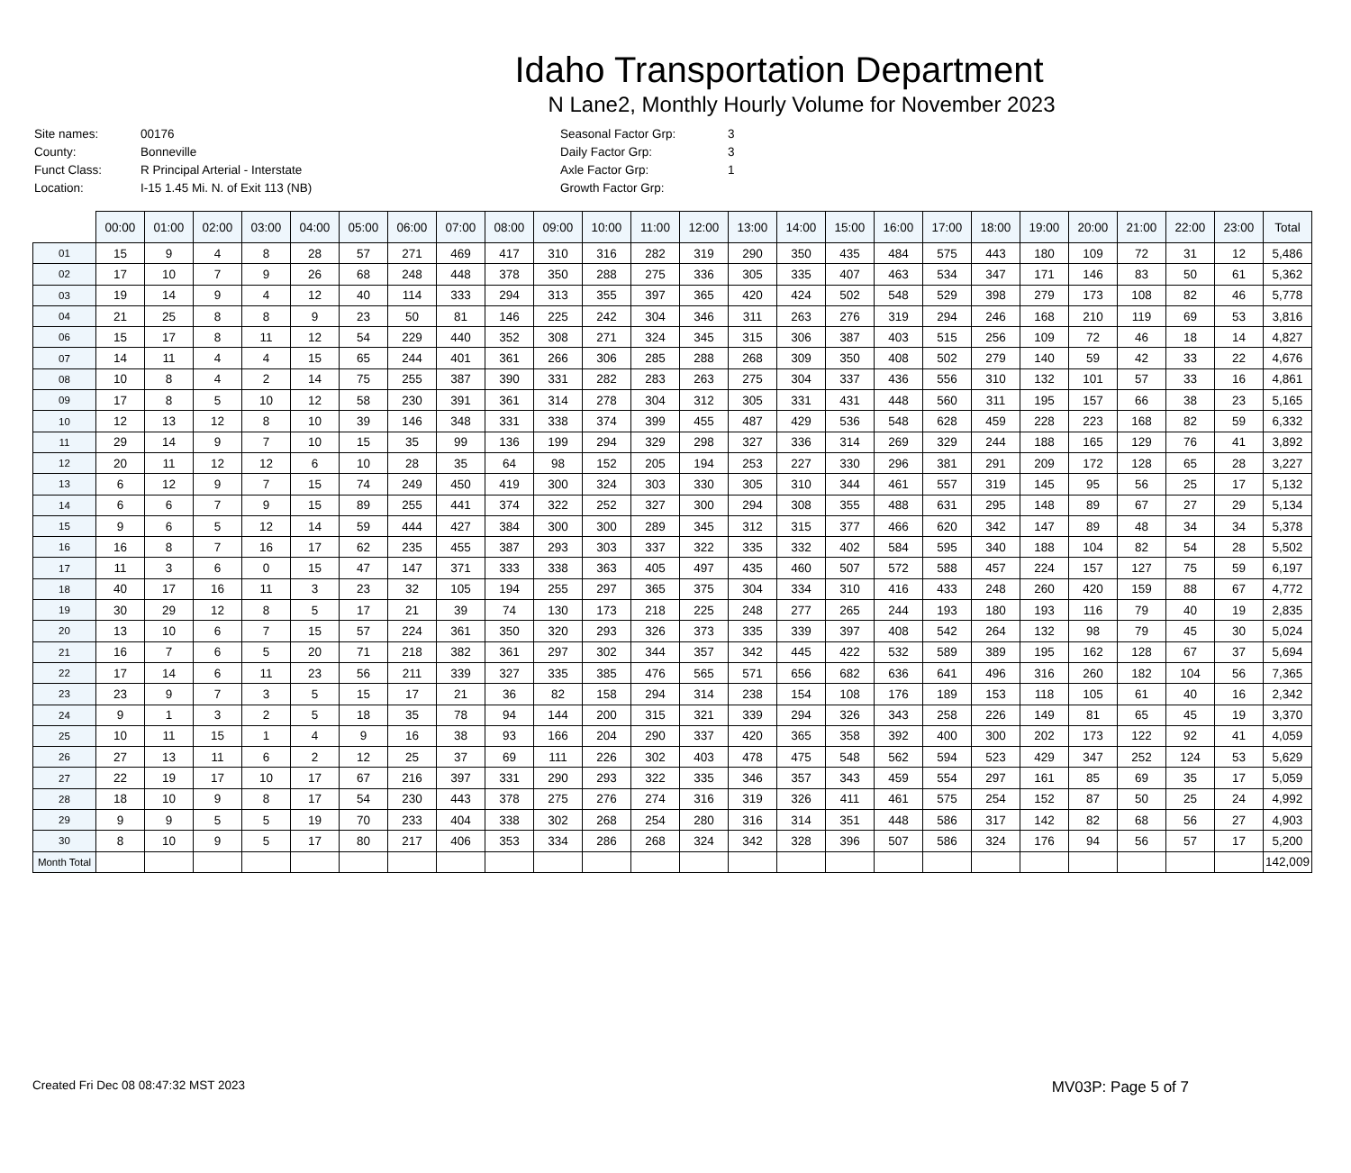Idaho Transportation Department
N Lane2, Monthly Hourly Volume for November 2023
| Site names: | 00176 |
| County: | Bonneville |
| Funct Class: | R Principal Arterial - Interstate |
| Location: | I-15 1.45 Mi. N. of Exit 113 (NB) |
| Seasonal Factor Grp: | 3 |
| Daily Factor Grp: | 3 |
| Axle Factor Grp: | 1 |
| Growth Factor Grp: | |
| | 00:00 | 01:00 | 02:00 | 03:00 | 04:00 | 05:00 | 06:00 | 07:00 | 08:00 | 09:00 | 10:00 | 11:00 | 12:00 | 13:00 | 14:00 | 15:00 | 16:00 | 17:00 | 18:00 | 19:00 | 20:00 | 21:00 | 22:00 | 23:00 | Total |
| --- | --- | --- | --- | --- | --- | --- | --- | --- | --- | --- | --- | --- | --- | --- | --- | --- | --- | --- | --- | --- | --- | --- | --- | --- | --- |
| 01 | 15 | 9 | 4 | 8 | 28 | 57 | 271 | 469 | 417 | 310 | 316 | 282 | 319 | 290 | 350 | 435 | 484 | 575 | 443 | 180 | 109 | 72 | 31 | 12 | 5,486 |
| 02 | 17 | 10 | 7 | 9 | 26 | 68 | 248 | 448 | 378 | 350 | 288 | 275 | 336 | 305 | 335 | 407 | 463 | 534 | 347 | 171 | 146 | 83 | 50 | 61 | 5,362 |
| 03 | 19 | 14 | 9 | 4 | 12 | 40 | 114 | 333 | 294 | 313 | 355 | 397 | 365 | 420 | 424 | 502 | 548 | 529 | 398 | 279 | 173 | 108 | 82 | 46 | 5,778 |
| 04 | 21 | 25 | 8 | 8 | 9 | 23 | 50 | 81 | 146 | 225 | 242 | 304 | 346 | 311 | 263 | 276 | 319 | 294 | 246 | 168 | 210 | 119 | 69 | 53 | 3,816 |
| 06 | 15 | 17 | 8 | 11 | 12 | 54 | 229 | 440 | 352 | 308 | 271 | 324 | 345 | 315 | 306 | 387 | 403 | 515 | 256 | 109 | 72 | 46 | 18 | 14 | 4,827 |
| 07 | 14 | 11 | 4 | 4 | 15 | 65 | 244 | 401 | 361 | 266 | 306 | 285 | 288 | 268 | 309 | 350 | 408 | 502 | 279 | 140 | 59 | 42 | 33 | 22 | 4,676 |
| 08 | 10 | 8 | 4 | 2 | 14 | 75 | 255 | 387 | 390 | 331 | 282 | 283 | 263 | 275 | 304 | 337 | 436 | 556 | 310 | 132 | 101 | 57 | 33 | 16 | 4,861 |
| 09 | 17 | 8 | 5 | 10 | 12 | 58 | 230 | 391 | 361 | 314 | 278 | 304 | 312 | 305 | 331 | 431 | 448 | 560 | 311 | 195 | 157 | 66 | 38 | 23 | 5,165 |
| 10 | 12 | 13 | 12 | 8 | 10 | 39 | 146 | 348 | 331 | 338 | 374 | 399 | 455 | 487 | 429 | 536 | 548 | 628 | 459 | 228 | 223 | 168 | 82 | 59 | 6,332 |
| 11 | 29 | 14 | 9 | 7 | 10 | 15 | 35 | 99 | 136 | 199 | 294 | 329 | 298 | 327 | 336 | 314 | 269 | 329 | 244 | 188 | 165 | 129 | 76 | 41 | 3,892 |
| 12 | 20 | 11 | 12 | 12 | 6 | 10 | 28 | 35 | 64 | 98 | 152 | 205 | 194 | 253 | 227 | 330 | 296 | 381 | 291 | 209 | 172 | 128 | 65 | 28 | 3,227 |
| 13 | 6 | 12 | 9 | 7 | 15 | 74 | 249 | 450 | 419 | 300 | 324 | 303 | 330 | 305 | 310 | 344 | 461 | 557 | 319 | 145 | 95 | 56 | 25 | 17 | 5,132 |
| 14 | 6 | 6 | 7 | 9 | 15 | 89 | 255 | 441 | 374 | 322 | 252 | 327 | 300 | 294 | 308 | 355 | 488 | 631 | 295 | 148 | 89 | 67 | 27 | 29 | 5,134 |
| 15 | 9 | 6 | 5 | 12 | 14 | 59 | 444 | 427 | 384 | 300 | 300 | 289 | 345 | 312 | 315 | 377 | 466 | 620 | 342 | 147 | 89 | 48 | 34 | 34 | 5,378 |
| 16 | 16 | 8 | 7 | 16 | 17 | 62 | 235 | 455 | 387 | 293 | 303 | 337 | 322 | 335 | 332 | 402 | 584 | 595 | 340 | 188 | 104 | 82 | 54 | 28 | 5,502 |
| 17 | 11 | 3 | 6 | 0 | 15 | 47 | 147 | 371 | 333 | 338 | 363 | 405 | 497 | 435 | 460 | 507 | 572 | 588 | 457 | 224 | 157 | 127 | 75 | 59 | 6,197 |
| 18 | 40 | 17 | 16 | 11 | 3 | 23 | 32 | 105 | 194 | 255 | 297 | 365 | 375 | 304 | 334 | 310 | 416 | 433 | 248 | 260 | 420 | 159 | 88 | 67 | 4,772 |
| 19 | 30 | 29 | 12 | 8 | 5 | 17 | 21 | 39 | 74 | 130 | 173 | 218 | 225 | 248 | 277 | 265 | 244 | 193 | 180 | 193 | 116 | 79 | 40 | 19 | 2,835 |
| 20 | 13 | 10 | 6 | 7 | 15 | 57 | 224 | 361 | 350 | 320 | 293 | 326 | 373 | 335 | 339 | 397 | 408 | 542 | 264 | 132 | 98 | 79 | 45 | 30 | 5,024 |
| 21 | 16 | 7 | 6 | 5 | 20 | 71 | 218 | 382 | 361 | 297 | 302 | 344 | 357 | 342 | 445 | 422 | 532 | 589 | 389 | 195 | 162 | 128 | 67 | 37 | 5,694 |
| 22 | 17 | 14 | 6 | 11 | 23 | 56 | 211 | 339 | 327 | 335 | 385 | 476 | 565 | 571 | 656 | 682 | 636 | 641 | 496 | 316 | 260 | 182 | 104 | 56 | 7,365 |
| 23 | 23 | 9 | 7 | 3 | 5 | 15 | 17 | 21 | 36 | 82 | 158 | 294 | 314 | 238 | 154 | 108 | 176 | 189 | 153 | 118 | 105 | 61 | 40 | 16 | 2,342 |
| 24 | 9 | 1 | 3 | 2 | 5 | 18 | 35 | 78 | 94 | 144 | 200 | 315 | 321 | 339 | 294 | 326 | 343 | 258 | 226 | 149 | 81 | 65 | 45 | 19 | 3,370 |
| 25 | 10 | 11 | 15 | 1 | 4 | 9 | 16 | 38 | 93 | 166 | 204 | 290 | 337 | 420 | 365 | 358 | 392 | 400 | 300 | 202 | 173 | 122 | 92 | 41 | 4,059 |
| 26 | 27 | 13 | 11 | 6 | 2 | 12 | 25 | 37 | 69 | 111 | 226 | 302 | 403 | 478 | 475 | 548 | 562 | 594 | 523 | 429 | 347 | 252 | 124 | 53 | 5,629 |
| 27 | 22 | 19 | 17 | 10 | 17 | 67 | 216 | 397 | 331 | 290 | 293 | 322 | 335 | 346 | 357 | 343 | 459 | 554 | 297 | 161 | 85 | 69 | 35 | 17 | 5,059 |
| 28 | 18 | 10 | 9 | 8 | 17 | 54 | 230 | 443 | 378 | 275 | 276 | 274 | 316 | 319 | 326 | 411 | 461 | 575 | 254 | 152 | 87 | 50 | 25 | 24 | 4,992 |
| 29 | 9 | 9 | 5 | 5 | 19 | 70 | 233 | 404 | 338 | 302 | 268 | 254 | 280 | 316 | 314 | 351 | 448 | 586 | 317 | 142 | 82 | 68 | 56 | 27 | 4,903 |
| 30 | 8 | 10 | 9 | 5 | 17 | 80 | 217 | 406 | 353 | 334 | 286 | 268 | 324 | 342 | 328 | 396 | 507 | 586 | 324 | 176 | 94 | 56 | 57 | 17 | 5,200 |
| Month Total | | | | | | | | | | | | | | | | | | | | | | | | | 142,009 |
Created Fri Dec 08 08:47:32 MST 2023 MV03P: Page 5 of 7